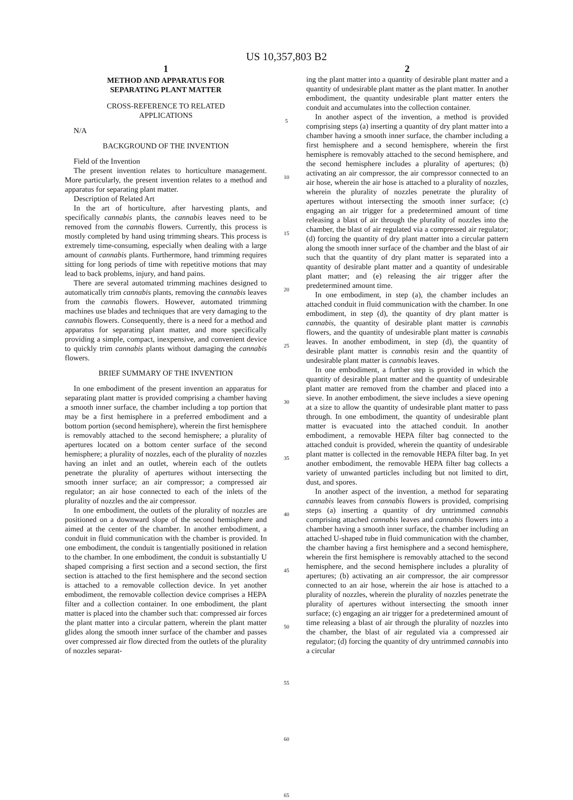US 10,357,803 B2
1
METHOD AND APPARATUS FOR
SEPARATING PLANT MATTER
CROSS-REFERENCE TO RELATED
APPLICATIONS
N/A
BACKGROUND OF THE INVENTION
Field of the Invention
The present invention relates to horticulture management. More particularly, the present invention relates to a method and apparatus for separating plant matter.
Description of Related Art
In the art of horticulture, after harvesting plants, and specifically cannabis plants, the cannabis leaves need to be removed from the cannabis flowers. Currently, this process is mostly completed by hand using trimming shears. This process is extremely time-consuming, especially when dealing with a large amount of cannabis plants. Furthermore, hand trimming requires sitting for long periods of time with repetitive motions that may lead to back problems, injury, and hand pains.
There are several automated trimming machines designed to automatically trim cannabis plants, removing the cannabis leaves from the cannabis flowers. However, automated trimming machines use blades and techniques that are very damaging to the cannabis flowers. Consequently, there is a need for a method and apparatus for separating plant matter, and more specifically providing a simple, compact, inexpensive, and convenient device to quickly trim cannabis plants without damaging the cannabis flowers.
BRIEF SUMMARY OF THE INVENTION
In one embodiment of the present invention an apparatus for separating plant matter is provided comprising a chamber having a smooth inner surface, the chamber including a top portion that may be a first hemisphere in a preferred embodiment and a bottom portion (second hemisphere), wherein the first hemisphere is removably attached to the second hemisphere; a plurality of apertures located on a bottom center surface of the second hemisphere; a plurality of nozzles, each of the plurality of nozzles having an inlet and an outlet, wherein each of the outlets penetrate the plurality of apertures without intersecting the smooth inner surface; an air compressor; a compressed air regulator; an air hose connected to each of the inlets of the plurality of nozzles and the air compressor.
In one embodiment, the outlets of the plurality of nozzles are positioned on a downward slope of the second hemisphere and aimed at the center of the chamber. In another embodiment, a conduit in fluid communication with the chamber is provided. In one embodiment, the conduit is tangentially positioned in relation to the chamber. In one embodiment, the conduit is substantially U shaped comprising a first section and a second section, the first section is attached to the first hemisphere and the second section is attached to a removable collection device. In yet another embodiment, the removable collection device comprises a HEPA filter and a collection container. In one embodiment, the plant matter is placed into the chamber such that: compressed air forces the plant matter into a circular pattern, wherein the plant matter glides along the smooth inner surface of the chamber and passes over compressed air flow directed from the outlets of the plurality of nozzles separat-
5
10
15
20
25
30
35
40
45
50
55
60
65
2
ing the plant matter into a quantity of desirable plant matter and a quantity of undesirable plant matter as the plant matter. In another embodiment, the quantity undesirable plant matter enters the conduit and accumulates into the collection container.
In another aspect of the invention, a method is provided comprising steps (a) inserting a quantity of dry plant matter into a chamber having a smooth inner surface, the chamber including a first hemisphere and a second hemisphere, wherein the first hemisphere is removably attached to the second hemisphere, and the second hemisphere includes a plurality of apertures; (b) activating an air compressor, the air compressor connected to an air hose, wherein the air hose is attached to a plurality of nozzles, wherein the plurality of nozzles penetrate the plurality of apertures without intersecting the smooth inner surface; (c) engaging an air trigger for a predetermined amount of time releasing a blast of air through the plurality of nozzles into the chamber, the blast of air regulated via a compressed air regulator; (d) forcing the quantity of dry plant matter into a circular pattern along the smooth inner surface of the chamber and the blast of air such that the quantity of dry plant matter is separated into a quantity of desirable plant matter and a quantity of undesirable plant matter; and (e) releasing the air trigger after the predetermined amount time.
In one embodiment, in step (a), the chamber includes an attached conduit in fluid communication with the chamber. In one embodiment, in step (d), the quantity of dry plant matter is cannabis, the quantity of desirable plant matter is cannabis flowers, and the quantity of undesirable plant matter is cannabis leaves. In another embodiment, in step (d), the quantity of desirable plant matter is cannabis resin and the quantity of undesirable plant matter is cannabis leaves.
In one embodiment, a further step is provided in which the quantity of desirable plant matter and the quantity of undesirable plant matter are removed from the chamber and placed into a sieve. In another embodiment, the sieve includes a sieve opening at a size to allow the quantity of undesirable plant matter to pass through. In one embodiment, the quantity of undesirable plant matter is evacuated into the attached conduit. In another embodiment, a removable HEPA filter bag connected to the attached conduit is provided, wherein the quantity of undesirable plant matter is collected in the removable HEPA filter bag. In yet another embodiment, the removable HEPA filter bag collects a variety of unwanted particles including but not limited to dirt, dust, and spores.
In another aspect of the invention, a method for separating cannabis leaves from cannabis flowers is provided, comprising steps (a) inserting a quantity of dry untrimmed cannabis comprising attached cannabis leaves and cannabis flowers into a chamber having a smooth inner surface, the chamber including an attached U-shaped tube in fluid communication with the chamber, the chamber having a first hemisphere and a second hemisphere, wherein the first hemisphere is removably attached to the second hemisphere, and the second hemisphere includes a plurality of apertures; (b) activating an air compressor, the air compressor connected to an air hose, wherein the air hose is attached to a plurality of nozzles, wherein the plurality of nozzles penetrate the plurality of apertures without intersecting the smooth inner surface; (c) engaging an air trigger for a predetermined amount of time releasing a blast of air through the plurality of nozzles into the chamber, the blast of air regulated via a compressed air regulator; (d) forcing the quantity of dry untrimmed cannabis into a circular